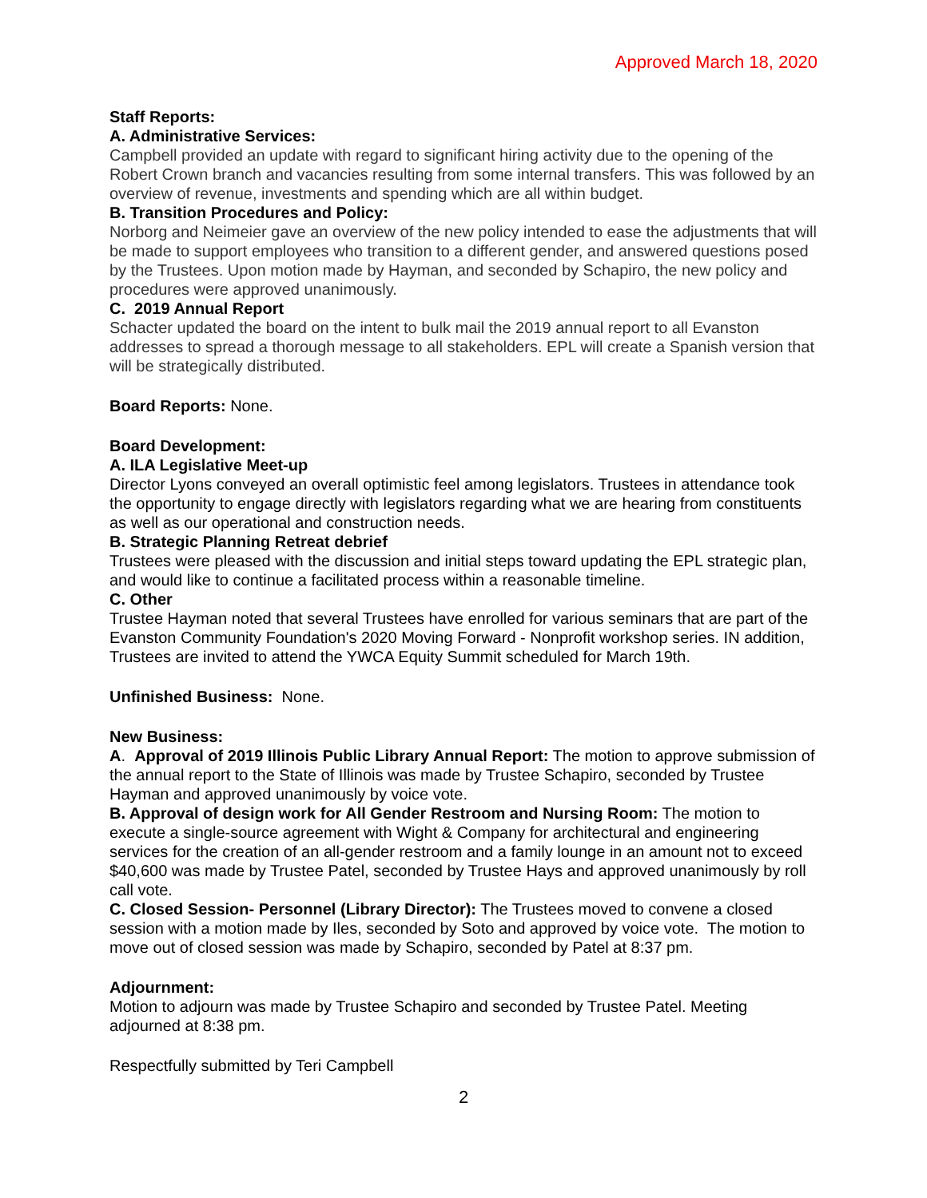Approved March 18, 2020
Staff Reports:
A. Administrative Services:
Campbell provided an update with regard to significant hiring activity due to the opening of the Robert Crown branch and vacancies resulting from some internal transfers. This was followed by an overview of revenue, investments and spending which are all within budget.
B. Transition Procedures and Policy:
Norborg and Neimeier gave an overview of the new policy intended to ease the adjustments that will be made to support employees who transition to a different gender, and answered questions posed by the Trustees. Upon motion made by Hayman, and seconded by Schapiro, the new policy and procedures were approved unanimously.
C. 2019 Annual Report
Schacter updated the board on the intent to bulk mail the 2019 annual report to all Evanston addresses to spread a thorough message to all stakeholders. EPL will create a Spanish version that will be strategically distributed.
Board Reports: None.
Board Development:
A. ILA Legislative Meet-up
Director Lyons conveyed an overall optimistic feel among legislators. Trustees in attendance took the opportunity to engage directly with legislators regarding what we are hearing from constituents as well as our operational and construction needs.
B. Strategic Planning Retreat debrief
Trustees were pleased with the discussion and initial steps toward updating the EPL strategic plan, and would like to continue a facilitated process within a reasonable timeline.
C. Other
Trustee Hayman noted that several Trustees have enrolled for various seminars that are part of the Evanston Community Foundation's 2020 Moving Forward - Nonprofit workshop series. IN addition, Trustees are invited to attend the YWCA Equity Summit scheduled for March 19th.
Unfinished Business: None.
New Business:
A. Approval of 2019 Illinois Public Library Annual Report: The motion to approve submission of the annual report to the State of Illinois was made by Trustee Schapiro, seconded by Trustee Hayman and approved unanimously by voice vote.
B. Approval of design work for All Gender Restroom and Nursing Room: The motion to execute a single-source agreement with Wight & Company for architectural and engineering services for the creation of an all-gender restroom and a family lounge in an amount not to exceed $40,600 was made by Trustee Patel, seconded by Trustee Hays and approved unanimously by roll call vote.
C. Closed Session- Personnel (Library Director): The Trustees moved to convene a closed session with a motion made by Iles, seconded by Soto and approved by voice vote. The motion to move out of closed session was made by Schapiro, seconded by Patel at 8:37 pm.
Adjournment:
Motion to adjourn was made by Trustee Schapiro and seconded by Trustee Patel. Meeting adjourned at 8:38 pm.
Respectfully submitted by Teri Campbell
2